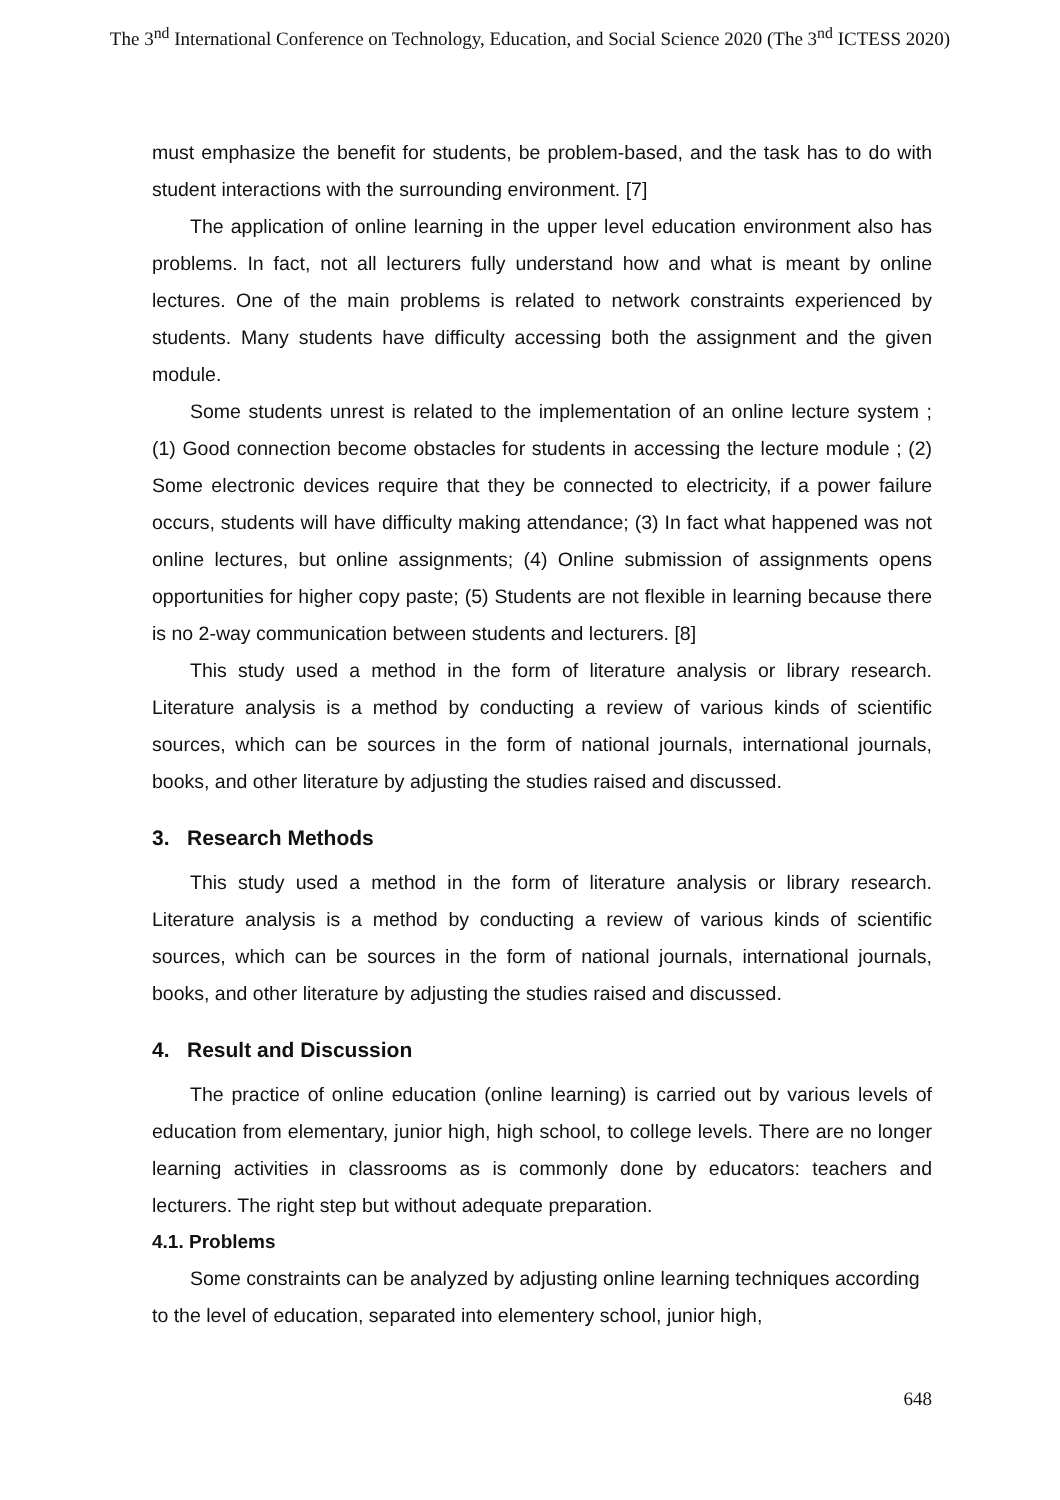The 3<sup>nd</sup> International Conference on Technology, Education, and Social Science 2020 (The 3<sup>nd</sup> ICTESS 2020)
must emphasize the benefit for students, be problem-based, and the task has to do with student interactions with the surrounding environment. [7]
The application of online learning in the upper level education environment also has problems. In fact, not all lecturers fully understand how and what is meant by online lectures. One of the main problems is related to network constraints experienced by students. Many students have difficulty accessing both the assignment and the given module.
Some students unrest is related to the implementation of an online lecture system ; (1) Good connection become obstacles for students in accessing the lecture module ; (2) Some electronic devices require that they be connected to electricity, if a power failure occurs, students will have difficulty making attendance; (3) In fact what happened was not online lectures, but online assignments; (4) Online submission of assignments opens opportunities for higher copy paste; (5) Students are not flexible in learning because there is no 2-way communication between students and lecturers. [8]
This study used a method in the form of literature analysis or library research. Literature analysis is a method by conducting a review of various kinds of scientific sources, which can be sources in the form of national journals, international journals, books, and other literature by adjusting the studies raised and discussed.
3. Research Methods
This study used a method in the form of literature analysis or library research. Literature analysis is a method by conducting a review of various kinds of scientific sources, which can be sources in the form of national journals, international journals, books, and other literature by adjusting the studies raised and discussed.
4. Result and Discussion
The practice of online education (online learning) is carried out by various levels of education from elementary, junior high, high school, to college levels. There are no longer learning activities in classrooms as is commonly done by educators: teachers and lecturers. The right step but without adequate preparation.
4.1. Problems
Some constraints can be analyzed by adjusting online learning techniques according to the level of education, separated into elementery school, junior high,
648